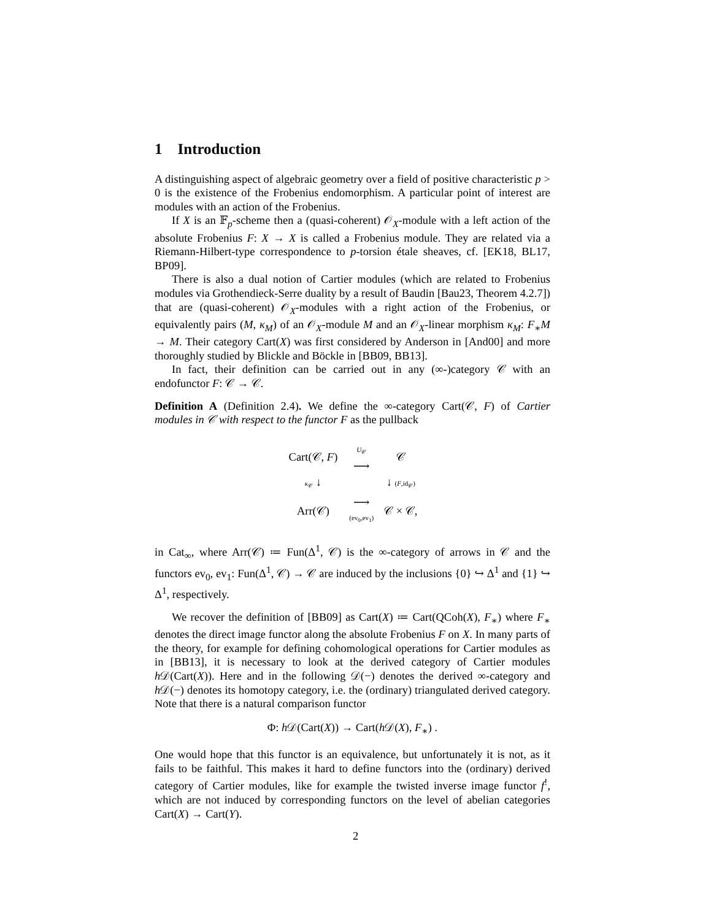1 Introduction
A distinguishing aspect of algebraic geometry over a field of positive characteristic p > 0 is the existence of the Frobenius endomorphism. A particular point of interest are modules with an action of the Frobenius.
If X is an 𝔽<sub>p</sub>-scheme then a (quasi-coherent) 𝒪<sub>X</sub>-module with a left action of the absolute Frobenius F: X → X is called a Frobenius module. They are related via a Riemann-Hilbert-type correspondence to p-torsion étale sheaves, cf. [EK18, BL17, BP09].
There is also a dual notion of Cartier modules (which are related to Frobenius modules via Grothendieck-Serre duality by a result of Baudin [Bau23, Theorem 4.2.7]) that are (quasi-coherent) 𝒪<sub>X</sub>-modules with a right action of the Frobenius, or equivalently pairs (M, κ<sub>M</sub>) of an 𝒪<sub>X</sub>-module M and an 𝒪<sub>X</sub>-linear morphism κ<sub>M</sub>: F<sub>∗</sub>M → M. Their category Cart(X) was first considered by Anderson in [And00] and more thoroughly studied by Blickle and Böckle in [BB09, BB13].
In fact, their definition can be carried out in any (∞-)category 𝒞 with an endofunctor F: 𝒞 → 𝒞.
Definition A (Definition 2.4). We define the ∞-category Cart(𝒞, F) of Cartier modules in 𝒞 with respect to the functor F as the pullback
| Cart(𝒞, F ) | U<sub>𝒞</sub> ⟶ | 𝒞 |
| κ<sub>𝒞</sub> ↓ | | ↓ ( F ,id<sub>𝒞</sub>) |
| Arr(𝒞) | ⟶ (ev<sub>0</sub>,ev<sub>1</sub>) | 𝒞 × 𝒞, |
in Cat<sub>∞</sub>, where Arr(𝒞) ≔ Fun(Δ<sup>1</sup>, 𝒞) is the ∞-category of arrows in 𝒞 and the functors ev<sub>0</sub>, ev<sub>1</sub>: Fun(Δ<sup>1</sup>, 𝒞) → 𝒞 are induced by the inclusions {0} ↪ Δ<sup>1</sup> and {1} ↪ Δ<sup>1</sup>, respectively.
We recover the definition of [BB09] as Cart(X) ≔ Cart(QCoh(X), F<sub>∗</sub>) where F<sub>∗</sub> denotes the direct image functor along the absolute Frobenius F on X. In many parts of the theory, for example for defining cohomological operations for Cartier modules as in [BB13], it is necessary to look at the derived category of Cartier modules h 𝒟(Cart(X)). Here and in the following 𝒟(−) denotes the derived ∞-category and h 𝒟(−) denotes its homotopy category, i.e. the (ordinary) triangulated derived category. Note that there is a natural comparison functor
Φ: h 𝒟(Cart(X)) → Cart(h 𝒟(X), F<sub>∗</sub>) .
One would hope that this functor is an equivalence, but unfortunately it is not, as it fails to be faithful. This makes it hard to define functors into the (ordinary) derived category of Cartier modules, like for example the twisted inverse image functor f<sup>!</sup>, which are not induced by corresponding functors on the level of abelian categories Cart(X) → Cart(Y).
2